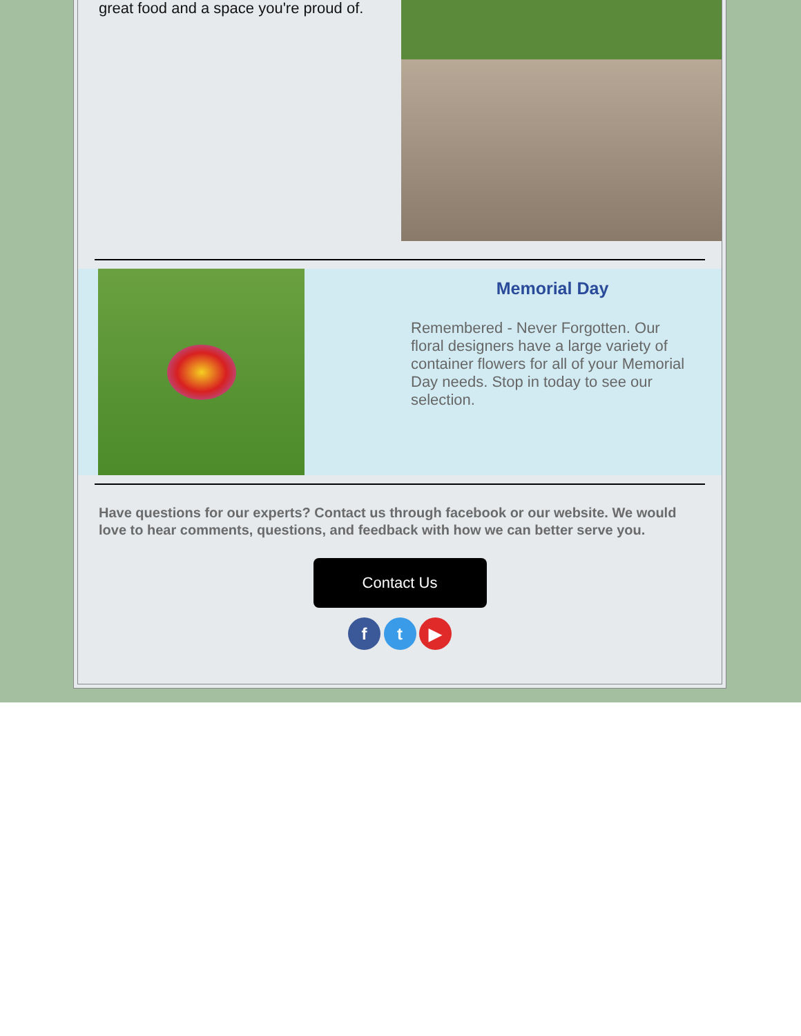great food and a space you're proud of.
Memorial Day
Remembered - Never Forgotten. Our floral designers have a large variety of container flowers for all of your Memorial Day needs. Stop in today to see our selection.
Have questions for our experts? Contact us through facebook or our website. We would love to hear comments, questions, and feedback with how we can better serve you.
Contact Us
f t ▶